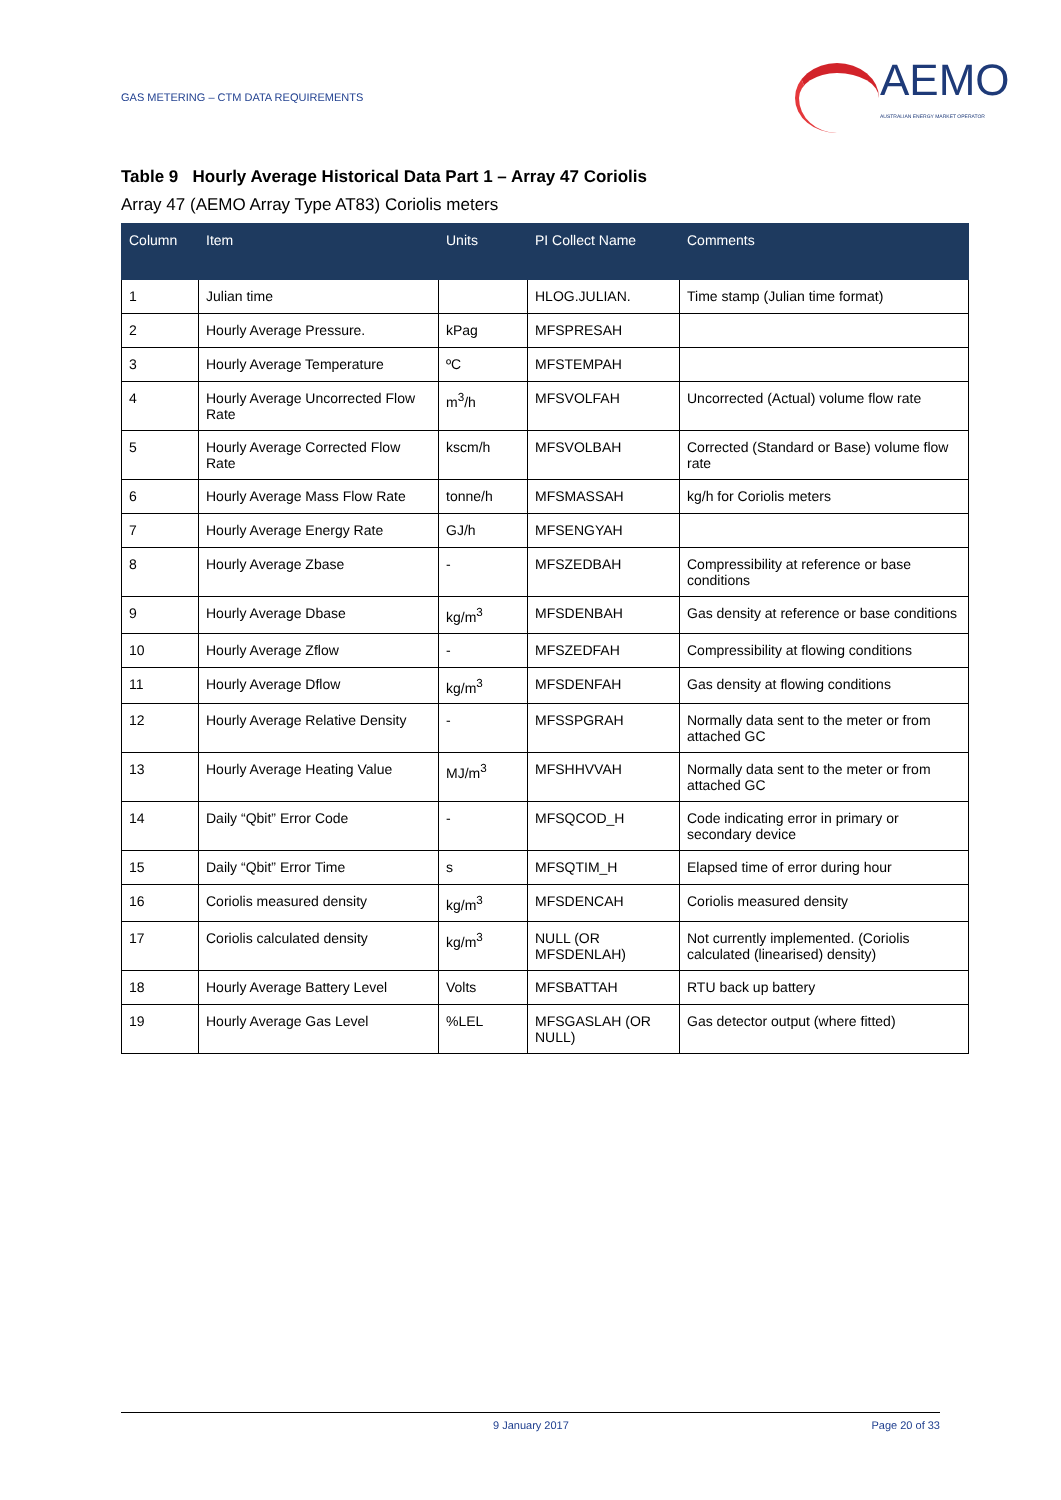GAS METERING – CTM DATA REQUIREMENTS
AEMO
AUSTRALIAN ENERGY MARKET OPERATOR
Table 9 Hourly Average Historical Data Part 1 – Array 47 Coriolis
Array 47 (AEMO Array Type AT83) Coriolis meters
| Column | Item | Units | PI Collect Name | Comments |
| --- | --- | --- | --- | --- |
| 1 | Julian time | | HLOG.JULIAN. | Time stamp (Julian time format) |
| 2 | Hourly Average Pressure. | kPag | MFSPRESAH | |
| 3 | Hourly Average Temperature | ºC | MFSTEMPAH | |
| 4 | Hourly Average Uncorrected Flow Rate | m<sup>3</sup>/h | MFSVOLFAH | Uncorrected (Actual) volume flow rate |
| 5 | Hourly Average Corrected Flow Rate | kscm/h | MFSVOLBAH | Corrected (Standard or Base) volume flow rate |
| 6 | Hourly Average Mass Flow Rate | tonne/h | MFSMASSAH | kg/h for Coriolis meters |
| 7 | Hourly Average Energy Rate | GJ/h | MFSENGYAH | |
| 8 | Hourly Average Zbase | - | MFSZEDBAH | Compressibility at reference or base conditions |
| 9 | Hourly Average Dbase | kg/m<sup>3</sup> | MFSDENBAH | Gas density at reference or base conditions |
| 10 | Hourly Average Zflow | - | MFSZEDFAH | Compressibility at flowing conditions |
| 11 | Hourly Average Dflow | kg/m<sup>3</sup> | MFSDENFAH | Gas density at flowing conditions |
| 12 | Hourly Average Relative Density | - | MFSSPGRAH | Normally data sent to the meter or from attached GC |
| 13 | Hourly Average Heating Value | MJ/m<sup>3</sup> | MFSHHVVAH | Normally data sent to the meter or from attached GC |
| 14 | Daily “Qbit” Error Code | - | MFSQCOD_H | Code indicating error in primary or secondary device |
| 15 | Daily “Qbit” Error Time | s | MFSQTIM_H | Elapsed time of error during hour |
| 16 | Coriolis measured density | kg/m<sup>3</sup> | MFSDENCAH | Coriolis measured density |
| 17 | Coriolis calculated density | kg/m<sup>3</sup> | NULL (OR MFSDENLAH) | Not currently implemented. (Coriolis calculated (linearised) density) |
| 18 | Hourly Average Battery Level | Volts | MFSBATTAH | RTU back up battery |
| 19 | Hourly Average Gas Level | %LEL | MFSGASLAH (OR NULL) | Gas detector output (where fitted) |
9 January 2017 Page 20 of 33